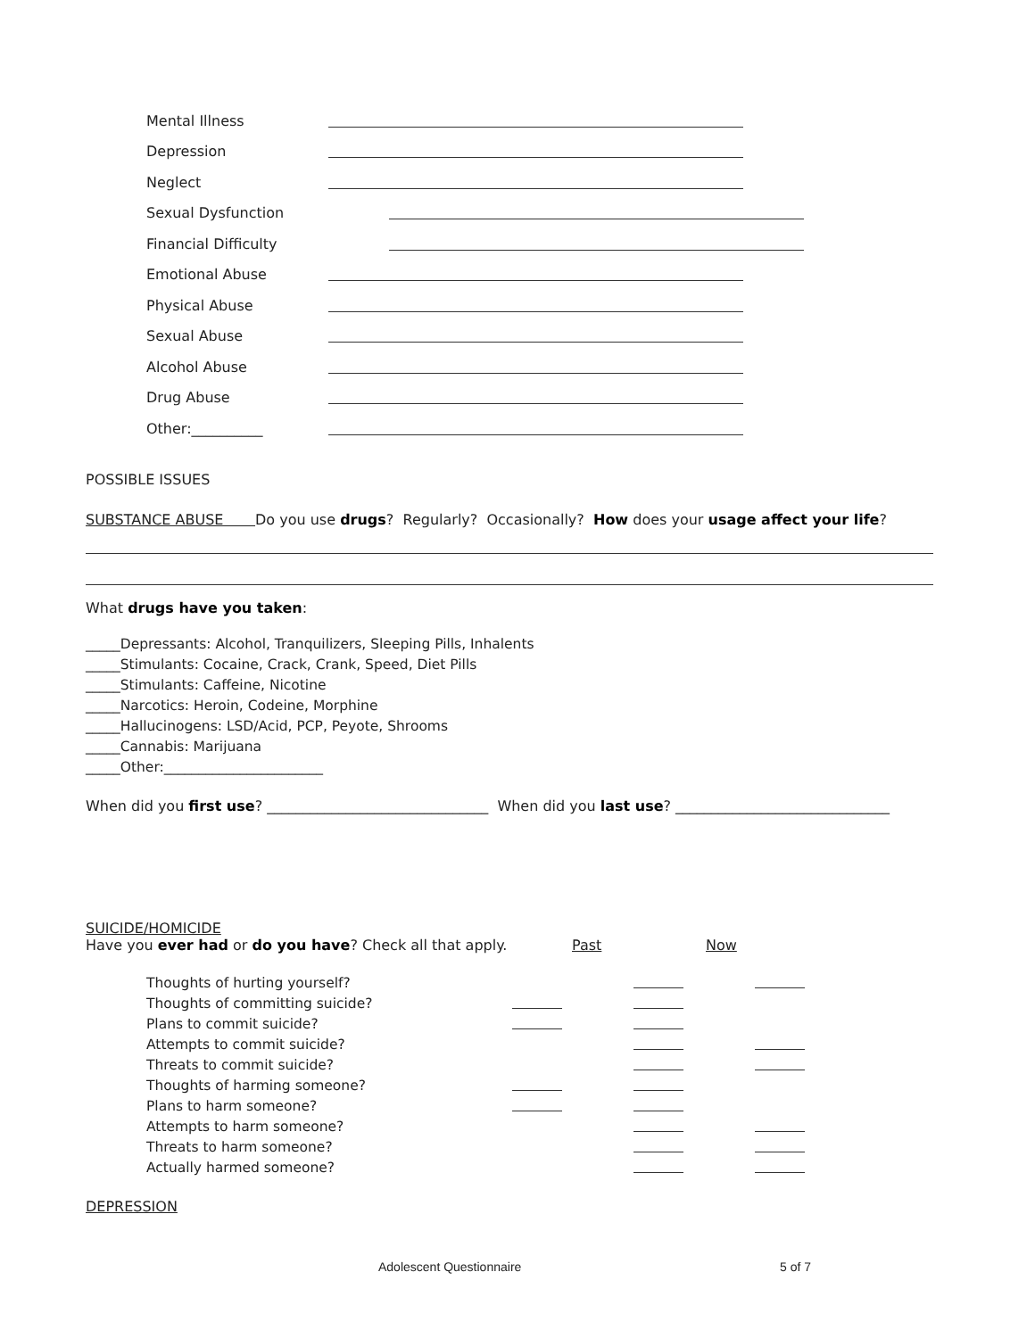Mental Illness
Depression
Neglect
Sexual Dysfunction
Financial Difficulty
Emotional Abuse
Physical Abuse
Sexual Abuse
Alcohol Abuse
Drug Abuse
Other:__________
POSSIBLE ISSUES
SUBSTANCE ABUSE Do you use drugs? Regularly? Occasionally? How does your usage affect your life?
What drugs have you taken:
_____Depressants: Alcohol, Tranquilizers, Sleeping Pills, Inhalents
_____Stimulants: Cocaine, Crack, Crank, Speed, Diet Pills
_____Stimulants: Caffeine, Nicotine
_____Narcotics: Heroin, Codeine, Morphine
_____Hallucinogens: LSD/Acid, PCP, Peyote, Shrooms
_____Cannabis: Marijuana
_____Other:_______________________
When did you first use? _______________________________ When did you last use? ______________________________
SUICIDE/HOMICIDE
Have you ever had or do you have? Check all that apply. Past Now
Thoughts of hurting yourself?
Thoughts of committing suicide?
Plans to commit suicide?
Attempts to commit suicide?
Threats to commit suicide?
Thoughts of harming someone?
Plans to harm someone?
Attempts to harm someone?
Threats to harm someone?
Actually harmed someone?
DEPRESSION
Adolescent Questionnaire 5 of 7